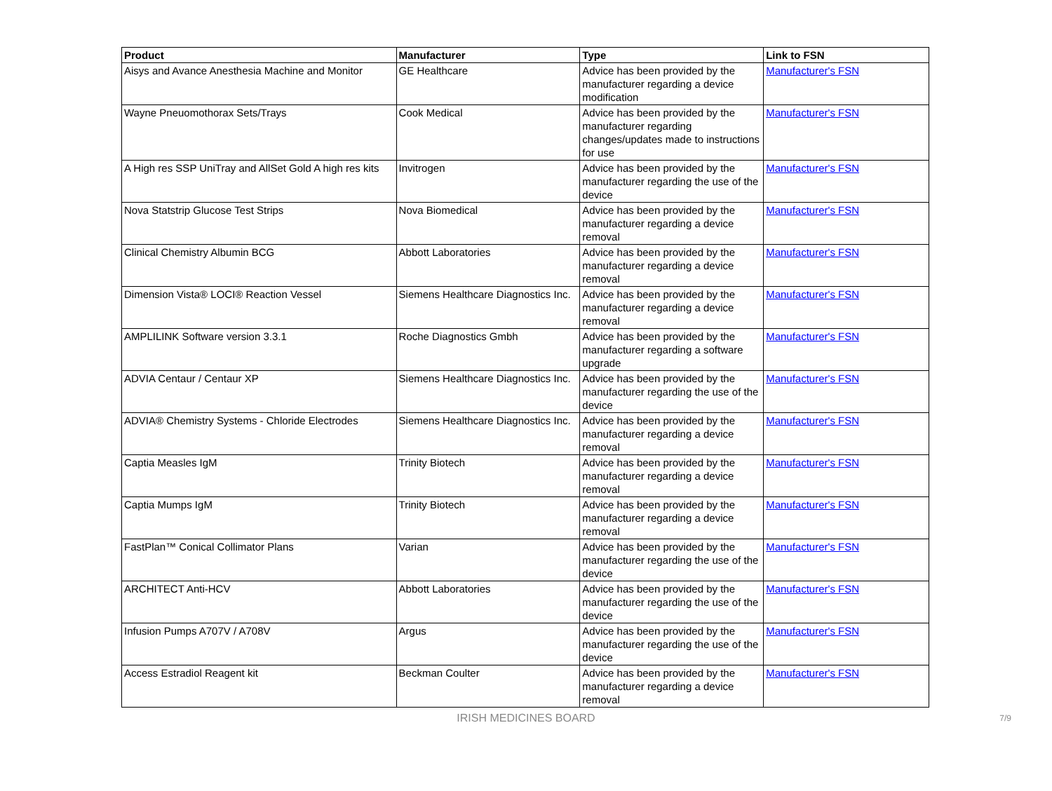| Product | Manufacturer | Type | Link to FSN |
| --- | --- | --- | --- |
| Aisys and Avance Anesthesia Machine and Monitor | GE Healthcare | Advice has been provided by the manufacturer regarding a device modification | Manufacturer's FSN |
| Wayne Pneuomothorax Sets/Trays | Cook Medical | Advice has been provided by the manufacturer regarding changes/updates made to instructions for use | Manufacturer's FSN |
| A High res SSP UniTray and AllSet Gold A high res kits | Invitrogen | Advice has been provided by the manufacturer regarding the use of the device | Manufacturer's FSN |
| Nova Statstrip Glucose Test Strips | Nova Biomedical | Advice has been provided by the manufacturer regarding a device removal | Manufacturer's FSN |
| Clinical Chemistry Albumin BCG | Abbott Laboratories | Advice has been provided by the manufacturer regarding a device removal | Manufacturer's FSN |
| Dimension Vista® LOCI® Reaction Vessel | Siemens Healthcare Diagnostics Inc. | Advice has been provided by the manufacturer regarding a device removal | Manufacturer's FSN |
| AMPLILINK Software version 3.3.1 | Roche Diagnostics Gmbh | Advice has been provided by the manufacturer regarding a software upgrade | Manufacturer's FSN |
| ADVIA Centaur / Centaur XP | Siemens Healthcare Diagnostics Inc. | Advice has been provided by the manufacturer regarding the use of the device | Manufacturer's FSN |
| ADVIA® Chemistry Systems - Chloride Electrodes | Siemens Healthcare Diagnostics Inc. | Advice has been provided by the manufacturer regarding a device removal | Manufacturer's FSN |
| Captia Measles IgM | Trinity Biotech | Advice has been provided by the manufacturer regarding a device removal | Manufacturer's FSN |
| Captia Mumps IgM | Trinity Biotech | Advice has been provided by the manufacturer regarding a device removal | Manufacturer's FSN |
| FastPlan™ Conical Collimator Plans | Varian | Advice has been provided by the manufacturer regarding the use of the device | Manufacturer's FSN |
| ARCHITECT Anti-HCV | Abbott Laboratories | Advice has been provided by the manufacturer regarding the use of the device | Manufacturer's FSN |
| Infusion Pumps A707V / A708V | Argus | Advice has been provided by the manufacturer regarding the use of the device | Manufacturer's FSN |
| Access Estradiol Reagent kit | Beckman Coulter | Advice has been provided by the manufacturer regarding a device removal | Manufacturer's FSN |
IRISH MEDICINES BOARD
7/9